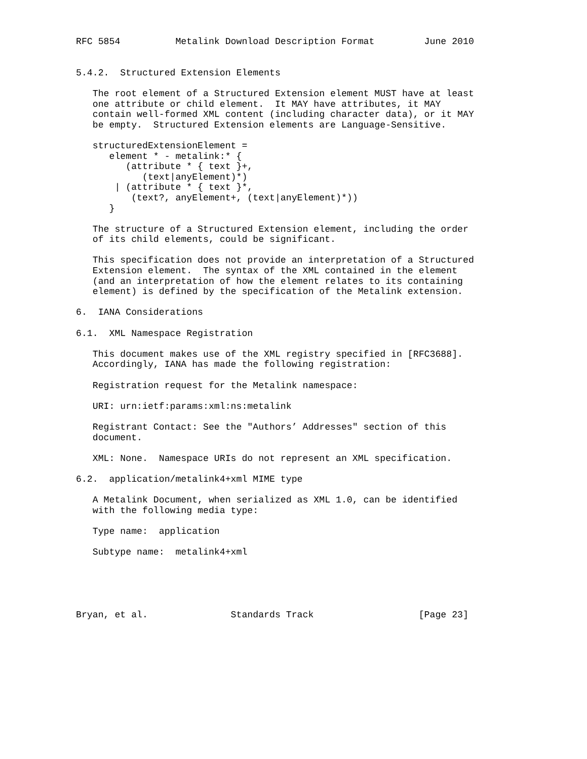RFC 5854          Metalink Download Description Format         June 2010


5.4.2.  Structured Extension Elements

   The root element of a Structured Extension element MUST have at least
   one attribute or child element.  It MAY have attributes, it MAY
   contain well-formed XML content (including character data), or it MAY
   be empty.  Structured Extension elements are Language-Sensitive.

   structuredExtensionElement =
      element * - metalink:* {
         (attribute * { text }+,
            (text|anyElement)*)
       | (attribute * { text }*,
          (text?, anyElement+, (text|anyElement)*))
      }

   The structure of a Structured Extension element, including the order
   of its child elements, could be significant.

   This specification does not provide an interpretation of a Structured
   Extension element.  The syntax of the XML contained in the element
   (and an interpretation of how the element relates to its containing
   element) is defined by the specification of the Metalink extension.

6.  IANA Considerations

6.1.  XML Namespace Registration

   This document makes use of the XML registry specified in [RFC3688].
   Accordingly, IANA has made the following registration:

   Registration request for the Metalink namespace:

   URI: urn:ietf:params:xml:ns:metalink

   Registrant Contact: See the "Authors’ Addresses" section of this
   document.

   XML: None.  Namespace URIs do not represent an XML specification.

6.2.  application/metalink4+xml MIME type

   A Metalink Document, when serialized as XML 1.0, can be identified
   with the following media type:

   Type name:  application

   Subtype name:  metalink4+xml





Bryan, et al.               Standards Track                   [Page 23]